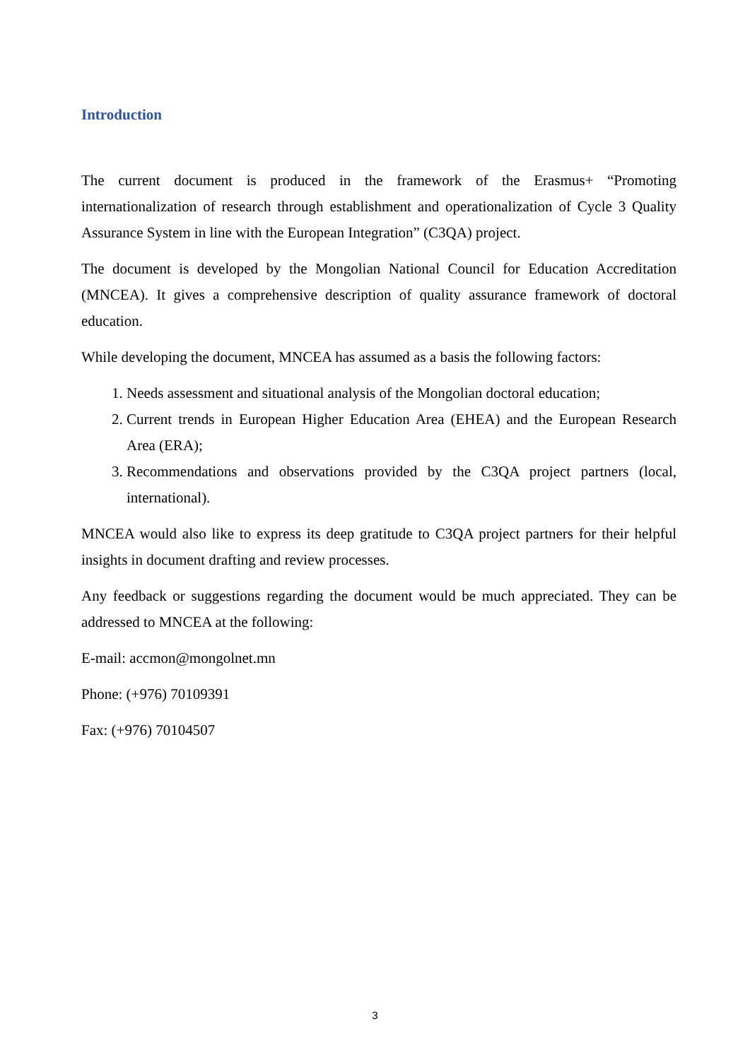Introduction
The current document is produced in the framework of the Erasmus+ “Promoting internationalization of research through establishment and operationalization of Cycle 3 Quality Assurance System in line with the European Integration” (C3QA) project.
The document is developed by the Mongolian National Council for Education Accreditation (MNCEA). It gives a comprehensive description of quality assurance framework of doctoral education.
While developing the document, MNCEA has assumed as a basis the following factors:
1. Needs assessment and situational analysis of the Mongolian doctoral education;
2. Current trends in European Higher Education Area (EHEA) and the European Research Area (ERA);
3. Recommendations and observations provided by the C3QA project partners (local, international).
MNCEA would also like to express its deep gratitude to C3QA project partners for their helpful insights in document drafting and review processes.
Any feedback or suggestions regarding the document would be much appreciated. They can be addressed to MNCEA at the following:
E-mail: accmon@mongolnet.mn
Phone: (+976) 70109391
Fax: (+976) 70104507
3